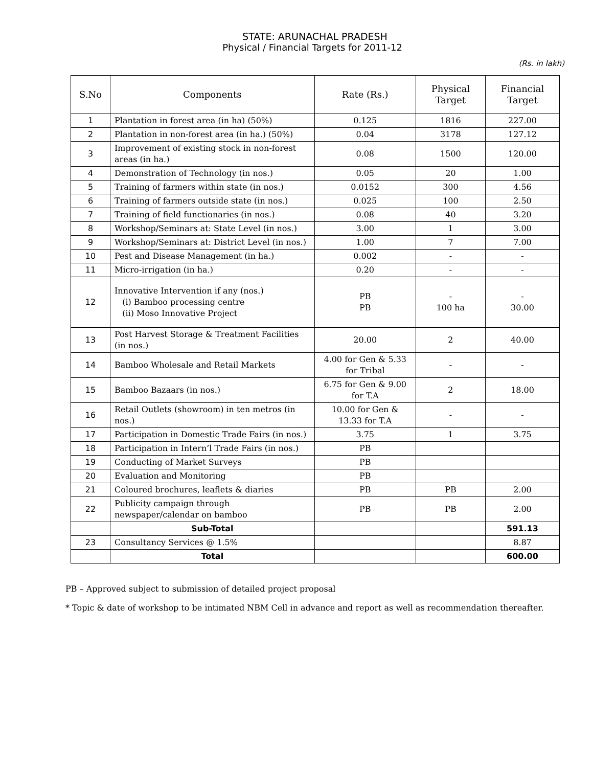STATE: ARUNACHAL PRADESH
Physical / Financial Targets for 2011-12
(Rs. in lakh)
| S.No | Components | Rate (Rs.) | Physical Target | Financial Target |
| --- | --- | --- | --- | --- |
| 1 | Plantation in forest area (in ha) (50%) | 0.125 | 1816 | 227.00 |
| 2 | Plantation in non-forest area (in ha.) (50%) | 0.04 | 3178 | 127.12 |
| 3 | Improvement of existing stock in non-forest areas (in ha.) | 0.08 | 1500 | 120.00 |
| 4 | Demonstration of Technology (in nos.) | 0.05 | 20 | 1.00 |
| 5 | Training of farmers within state (in nos.) | 0.0152 | 300 | 4.56 |
| 6 | Training of farmers outside state (in nos.) | 0.025 | 100 | 2.50 |
| 7 | Training of field functionaries (in nos.) | 0.08 | 40 | 3.20 |
| 8 | Workshop/Seminars at: State Level (in nos.) | 3.00 | 1 | 3.00 |
| 9 | Workshop/Seminars at: District Level (in nos.) | 1.00 | 7 | 7.00 |
| 10 | Pest and Disease Management (in ha.) | 0.002 | - | - |
| 11 | Micro-irrigation (in ha.) | 0.20 | - | - |
| 12 | Innovative Intervention if any (nos.) (i) Bamboo processing centre (ii) Moso Innovative Project | PB PB | - 100 ha | - 30.00 |
| 13 | Post Harvest Storage & Treatment Facilities (in nos.) | 20.00 | 2 | 40.00 |
| 14 | Bamboo Wholesale and Retail Markets | 4.00 for Gen & 5.33 for Tribal | - | - |
| 15 | Bamboo Bazaars (in nos.) | 6.75 for Gen & 9.00 for T.A | 2 | 18.00 |
| 16 | Retail Outlets (showroom) in ten metros (in nos.) | 10.00 for Gen & 13.33 for T.A | - | - |
| 17 | Participation in Domestic Trade Fairs (in nos.) | 3.75 | 1 | 3.75 |
| 18 | Participation in Intern’l Trade Fairs (in nos.) | PB | | |
| 19 | Conducting of Market Surveys | PB | | |
| 20 | Evaluation and Monitoring | PB | | |
| 21 | Coloured brochures, leaflets & diaries | PB | PB | 2.00 |
| 22 | Publicity campaign through newspaper/calendar on bamboo | PB | PB | 2.00 |
| | Sub-Total | | | 591.13 |
| 23 | Consultancy Services @ 1.5% | | | 8.87 |
| | Total | | | 600.00 |
PB – Approved subject to submission of detailed project proposal
* Topic & date of workshop to be intimated NBM Cell in advance and report as well as recommendation thereafter.